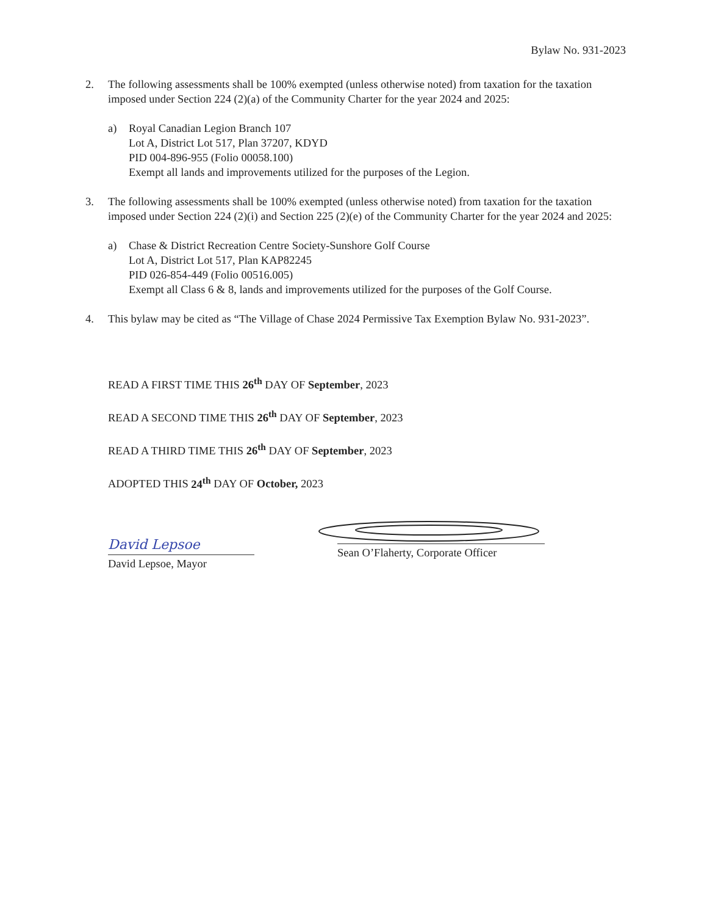Bylaw No. 931-2023
2. The following assessments shall be 100% exempted (unless otherwise noted) from taxation for the taxation imposed under Section 224 (2)(a) of the Community Charter for the year 2024 and 2025:
a) Royal Canadian Legion Branch 107
Lot A, District Lot 517, Plan 37207, KDYD
PID 004-896-955 (Folio 00058.100)
Exempt all lands and improvements utilized for the purposes of the Legion.
3. The following assessments shall be 100% exempted (unless otherwise noted) from taxation for the taxation imposed under Section 224 (2)(i) and Section 225 (2)(e) of the Community Charter for the year 2024 and 2025:
a) Chase & District Recreation Centre Society-Sunshore Golf Course
Lot A, District Lot 517, Plan KAP82245
PID 026-854-449 (Folio 00516.005)
Exempt all Class 6 & 8, lands and improvements utilized for the purposes of the Golf Course.
4. This bylaw may be cited as “The Village of Chase 2024 Permissive Tax Exemption Bylaw No. 931-2023”.
READ A FIRST TIME THIS 26<sup>th</sup> DAY OF September, 2023
READ A SECOND TIME THIS 26<sup>th</sup> DAY OF September, 2023
READ A THIRD TIME THIS 26<sup>th</sup> DAY OF September, 2023
ADOPTED THIS 24<sup>th</sup> DAY OF October, 2023
David Lepsoe
David Lepsoe, Mayor
Sean O’Flaherty, Corporate Officer